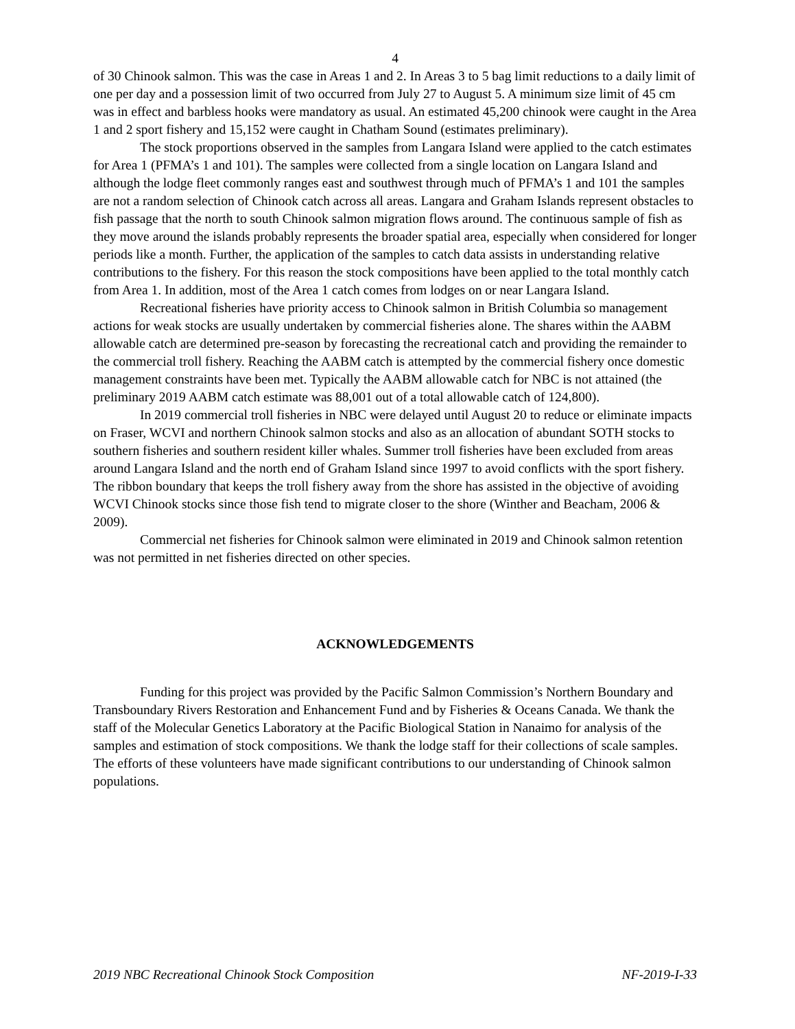4
of 30 Chinook salmon. This was the case in Areas 1 and 2. In Areas 3 to 5 bag limit reductions to a daily limit of one per day and a possession limit of two occurred from July 27 to August 5. A minimum size limit of 45 cm was in effect and barbless hooks were mandatory as usual. An estimated 45,200 chinook were caught in the Area 1 and 2 sport fishery and 15,152 were caught in Chatham Sound (estimates preliminary).
The stock proportions observed in the samples from Langara Island were applied to the catch estimates for Area 1 (PFMA’s 1 and 101). The samples were collected from a single location on Langara Island and although the lodge fleet commonly ranges east and southwest through much of PFMA’s 1 and 101 the samples are not a random selection of Chinook catch across all areas. Langara and Graham Islands represent obstacles to fish passage that the north to south Chinook salmon migration flows around. The continuous sample of fish as they move around the islands probably represents the broader spatial area, especially when considered for longer periods like a month. Further, the application of the samples to catch data assists in understanding relative contributions to the fishery. For this reason the stock compositions have been applied to the total monthly catch from Area 1. In addition, most of the Area 1 catch comes from lodges on or near Langara Island.
Recreational fisheries have priority access to Chinook salmon in British Columbia so management actions for weak stocks are usually undertaken by commercial fisheries alone. The shares within the AABM allowable catch are determined pre-season by forecasting the recreational catch and providing the remainder to the commercial troll fishery. Reaching the AABM catch is attempted by the commercial fishery once domestic management constraints have been met. Typically the AABM allowable catch for NBC is not attained (the preliminary 2019 AABM catch estimate was 88,001 out of a total allowable catch of 124,800).
In 2019 commercial troll fisheries in NBC were delayed until August 20 to reduce or eliminate impacts on Fraser, WCVI and northern Chinook salmon stocks and also as an allocation of abundant SOTH stocks to southern fisheries and southern resident killer whales. Summer troll fisheries have been excluded from areas around Langara Island and the north end of Graham Island since 1997 to avoid conflicts with the sport fishery. The ribbon boundary that keeps the troll fishery away from the shore has assisted in the objective of avoiding WCVI Chinook stocks since those fish tend to migrate closer to the shore (Winther and Beacham, 2006 & 2009).
Commercial net fisheries for Chinook salmon were eliminated in 2019 and Chinook salmon retention was not permitted in net fisheries directed on other species.
ACKNOWLEDGEMENTS
Funding for this project was provided by the Pacific Salmon Commission’s Northern Boundary and Transboundary Rivers Restoration and Enhancement Fund and by Fisheries & Oceans Canada. We thank the staff of the Molecular Genetics Laboratory at the Pacific Biological Station in Nanaimo for analysis of the samples and estimation of stock compositions. We thank the lodge staff for their collections of scale samples. The efforts of these volunteers have made significant contributions to our understanding of Chinook salmon populations.
2019 NBC Recreational Chinook Stock Composition NF-2019-I-33